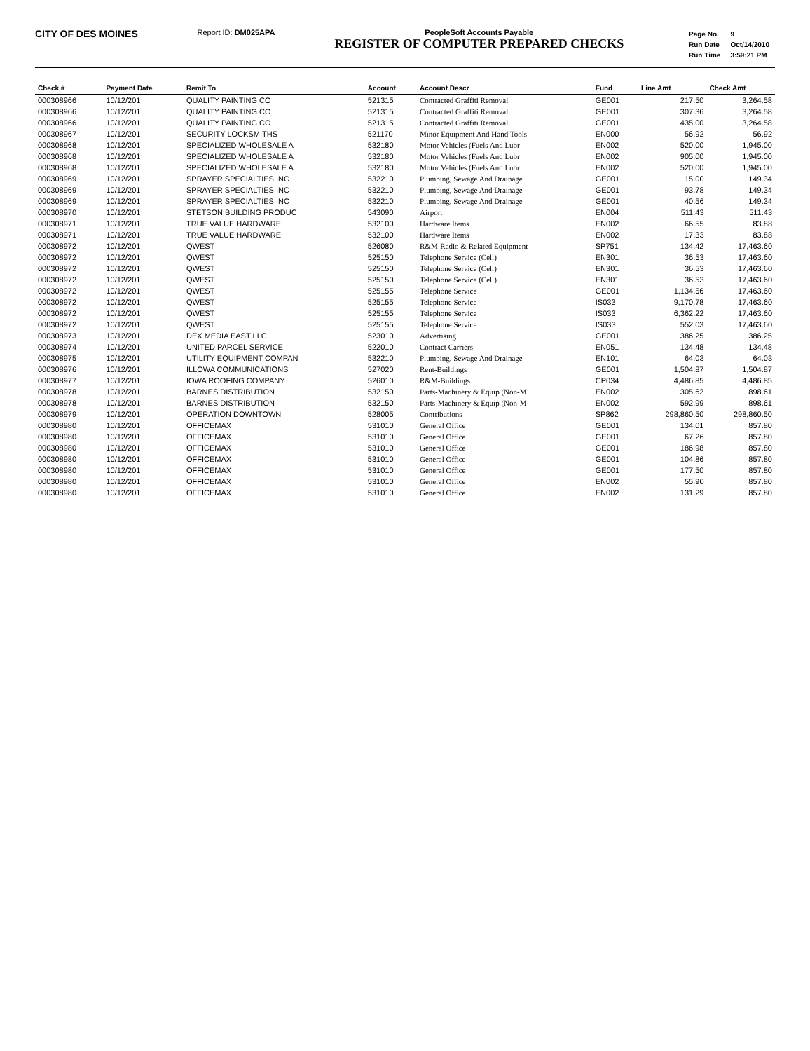CITY OF DES MOINES
Report ID: DM025APA PeopleSoft Accounts Payable
REGISTER OF COMPUTER PREPARED CHECKS
| Page No. | 9 |
| Run Date | Oct/14/2010 |
| Run Time | 3:59:21 PM |
| Check # | Payment Date | Remit To | Account | Account Descr | Fund | Line Amt | Check Amt |
| --- | --- | --- | --- | --- | --- | --- | --- |
| 000308966 | 10/12/201 | QUALITY PAINTING CO | 521315 | Contracted Graffiti Removal | GE001 | 217.50 | 3,264.58 |
| 000308966 | 10/12/201 | QUALITY PAINTING CO | 521315 | Contracted Graffiti Removal | GE001 | 307.36 | 3,264.58 |
| 000308966 | 10/12/201 | QUALITY PAINTING CO | 521315 | Contracted Graffiti Removal | GE001 | 435.00 | 3,264.58 |
| 000308967 | 10/12/201 | SECURITY LOCKSMITHS | 521170 | Minor Equipment And Hand Tools | EN000 | 56.92 | 56.92 |
| 000308968 | 10/12/201 | SPECIALIZED WHOLESALE A | 532180 | Motor Vehicles (Fuels And Lubr | EN002 | 520.00 | 1,945.00 |
| 000308968 | 10/12/201 | SPECIALIZED WHOLESALE A | 532180 | Motor Vehicles (Fuels And Lubr | EN002 | 905.00 | 1,945.00 |
| 000308968 | 10/12/201 | SPECIALIZED WHOLESALE A | 532180 | Motor Vehicles (Fuels And Lubr | EN002 | 520.00 | 1,945.00 |
| 000308969 | 10/12/201 | SPRAYER SPECIALTIES INC | 532210 | Plumbing, Sewage And Drainage | GE001 | 15.00 | 149.34 |
| 000308969 | 10/12/201 | SPRAYER SPECIALTIES INC | 532210 | Plumbing, Sewage And Drainage | GE001 | 93.78 | 149.34 |
| 000308969 | 10/12/201 | SPRAYER SPECIALTIES INC | 532210 | Plumbing, Sewage And Drainage | GE001 | 40.56 | 149.34 |
| 000308970 | 10/12/201 | STETSON BUILDING PRODUC | 543090 | Airport | EN004 | 511.43 | 511.43 |
| 000308971 | 10/12/201 | TRUE VALUE HARDWARE | 532100 | Hardware Items | EN002 | 66.55 | 83.88 |
| 000308971 | 10/12/201 | TRUE VALUE HARDWARE | 532100 | Hardware Items | EN002 | 17.33 | 83.88 |
| 000308972 | 10/12/201 | QWEST | 526080 | R&M-Radio & Related Equipment | SP751 | 134.42 | 17,463.60 |
| 000308972 | 10/12/201 | QWEST | 525150 | Telephone Service (Cell) | EN301 | 36.53 | 17,463.60 |
| 000308972 | 10/12/201 | QWEST | 525150 | Telephone Service (Cell) | EN301 | 36.53 | 17,463.60 |
| 000308972 | 10/12/201 | QWEST | 525150 | Telephone Service (Cell) | EN301 | 36.53 | 17,463.60 |
| 000308972 | 10/12/201 | QWEST | 525155 | Telephone Service | GE001 | 1,134.56 | 17,463.60 |
| 000308972 | 10/12/201 | QWEST | 525155 | Telephone Service | IS033 | 9,170.78 | 17,463.60 |
| 000308972 | 10/12/201 | QWEST | 525155 | Telephone Service | IS033 | 6,362.22 | 17,463.60 |
| 000308972 | 10/12/201 | QWEST | 525155 | Telephone Service | IS033 | 552.03 | 17,463.60 |
| 000308973 | 10/12/201 | DEX MEDIA EAST LLC | 523010 | Advertising | GE001 | 386.25 | 386.25 |
| 000308974 | 10/12/201 | UNITED PARCEL SERVICE | 522010 | Contract Carriers | EN051 | 134.48 | 134.48 |
| 000308975 | 10/12/201 | UTILITY EQUIPMENT COMPAN | 532210 | Plumbing, Sewage And Drainage | EN101 | 64.03 | 64.03 |
| 000308976 | 10/12/201 | ILLOWA COMMUNICATIONS | 527020 | Rent-Buildings | GE001 | 1,504.87 | 1,504.87 |
| 000308977 | 10/12/201 | IOWA ROOFING COMPANY | 526010 | R&M-Buildings | CP034 | 4,486.85 | 4,486.85 |
| 000308978 | 10/12/201 | BARNES DISTRIBUTION | 532150 | Parts-Machinery & Equip (Non-M | EN002 | 305.62 | 898.61 |
| 000308978 | 10/12/201 | BARNES DISTRIBUTION | 532150 | Parts-Machinery & Equip (Non-M | EN002 | 592.99 | 898.61 |
| 000308979 | 10/12/201 | OPERATION DOWNTOWN | 528005 | Contributions | SP862 | 298,860.50 | 298,860.50 |
| 000308980 | 10/12/201 | OFFICEMAX | 531010 | General Office | GE001 | 134.01 | 857.80 |
| 000308980 | 10/12/201 | OFFICEMAX | 531010 | General Office | GE001 | 67.26 | 857.80 |
| 000308980 | 10/12/201 | OFFICEMAX | 531010 | General Office | GE001 | 186.98 | 857.80 |
| 000308980 | 10/12/201 | OFFICEMAX | 531010 | General Office | GE001 | 104.86 | 857.80 |
| 000308980 | 10/12/201 | OFFICEMAX | 531010 | General Office | GE001 | 177.50 | 857.80 |
| 000308980 | 10/12/201 | OFFICEMAX | 531010 | General Office | EN002 | 55.90 | 857.80 |
| 000308980 | 10/12/201 | OFFICEMAX | 531010 | General Office | EN002 | 131.29 | 857.80 |